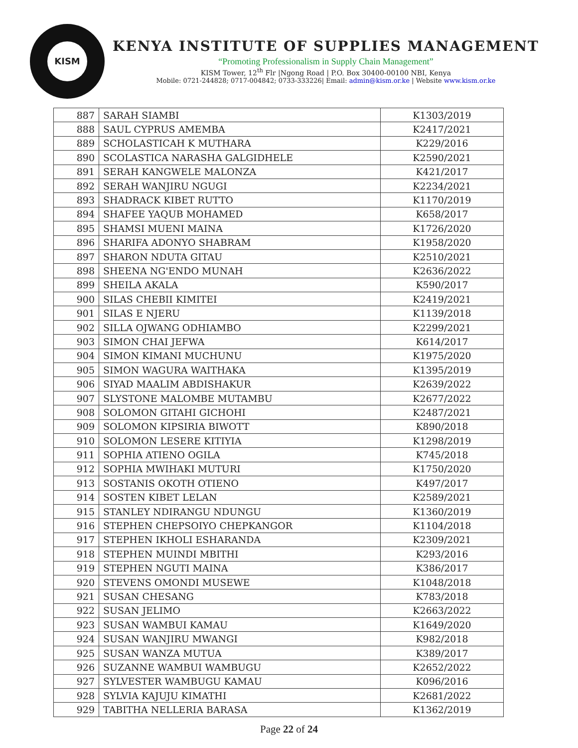KISM
KENYA INSTITUTE OF SUPPLIES MANAGEMENT
“Promoting Professionalism in Supply Chain Management”
KISM Tower, 12<sup>th</sup> Flr |Ngong Road | P.O. Box 30400-00100 NBI, Kenya
Mobile: 0721-244828; 0717-004842; 0733-333226| Email: admin@kism.or.ke | Website www.kism.or.ke
| 887 | SARAH SIAMBI | K1303/2019 |
| 888 | SAUL CYPRUS AMEMBA | K2417/2021 |
| 889 | SCHOLASTICAH K MUTHARA | K229/2016 |
| 890 | SCOLASTICA NARASHA GALGIDHELE | K2590/2021 |
| 891 | SERAH KANGWELE MALONZA | K421/2017 |
| 892 | SERAH WANJIRU NGUGI | K2234/2021 |
| 893 | SHADRACK KIBET RUTTO | K1170/2019 |
| 894 | SHAFEE YAQUB MOHAMED | K658/2017 |
| 895 | SHAMSI MUENI MAINA | K1726/2020 |
| 896 | SHARIFA ADONYO SHABRAM | K1958/2020 |
| 897 | SHARON NDUTA GITAU | K2510/2021 |
| 898 | SHEENA NG'ENDO MUNAH | K2636/2022 |
| 899 | SHEILA AKALA | K590/2017 |
| 900 | SILAS CHEBII KIMITEI | K2419/2021 |
| 901 | SILAS E NJERU | K1139/2018 |
| 902 | SILLA OJWANG ODHIAMBO | K2299/2021 |
| 903 | SIMON CHAI JEFWA | K614/2017 |
| 904 | SIMON KIMANI MUCHUNU | K1975/2020 |
| 905 | SIMON WAGURA WAITHAKA | K1395/2019 |
| 906 | SIYAD MAALIM ABDISHAKUR | K2639/2022 |
| 907 | SLYSTONE MALOMBE MUTAMBU | K2677/2022 |
| 908 | SOLOMON GITAHI GICHOHI | K2487/2021 |
| 909 | SOLOMON KIPSIRIA BIWOTT | K890/2018 |
| 910 | SOLOMON LESERE KITIYIA | K1298/2019 |
| 911 | SOPHIA ATIENO OGILA | K745/2018 |
| 912 | SOPHIA MWIHAKI MUTURI | K1750/2020 |
| 913 | SOSTANIS OKOTH OTIENO | K497/2017 |
| 914 | SOSTEN KIBET LELAN | K2589/2021 |
| 915 | STANLEY NDIRANGU NDUNGU | K1360/2019 |
| 916 | STEPHEN CHEPSOIYO CHEPKANGOR | K1104/2018 |
| 917 | STEPHEN IKHOLI ESHARANDA | K2309/2021 |
| 918 | STEPHEN MUINDI MBITHI | K293/2016 |
| 919 | STEPHEN NGUTI MAINA | K386/2017 |
| 920 | STEVENS OMONDI MUSEWE | K1048/2018 |
| 921 | SUSAN CHESANG | K783/2018 |
| 922 | SUSAN JELIMO | K2663/2022 |
| 923 | SUSAN WAMBUI KAMAU | K1649/2020 |
| 924 | SUSAN WANJIRU MWANGI | K982/2018 |
| 925 | SUSAN WANZA MUTUA | K389/2017 |
| 926 | SUZANNE WAMBUI WAMBUGU | K2652/2022 |
| 927 | SYLVESTER WAMBUGU KAMAU | K096/2016 |
| 928 | SYLVIA KAJUJU KIMATHI | K2681/2022 |
| 929 | TABITHA NELLERIA BARASA | K1362/2019 |
Page 22 of 24